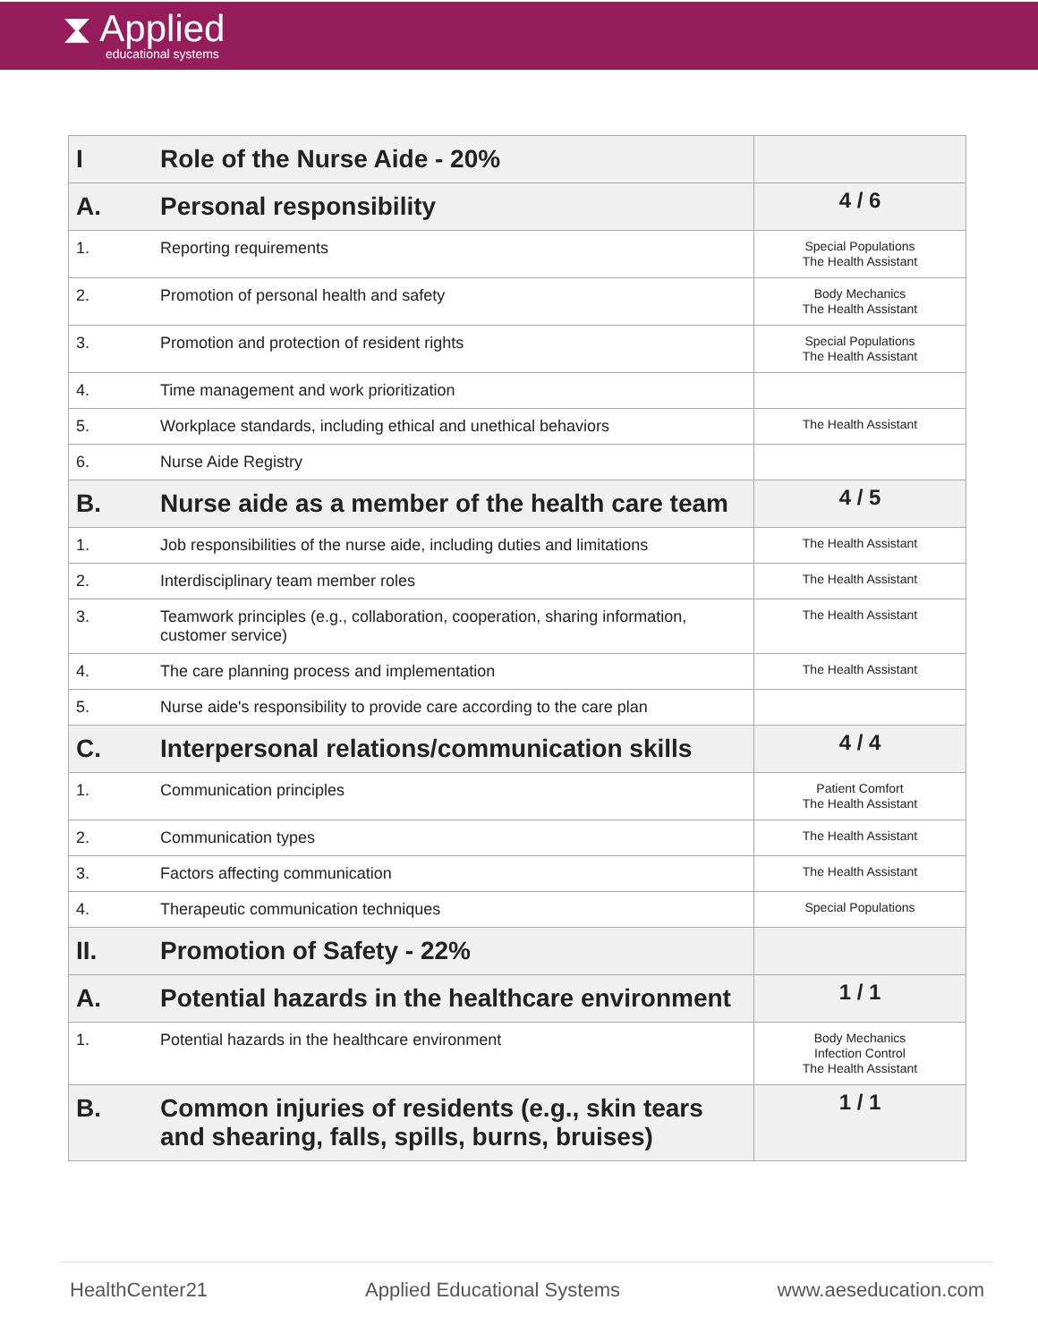⧗ Applied
educational systems
| I | Role of the Nurse Aide - 20% | |
| A. | Personal responsibility | 4 / 6 |
| 1. | Reporting requirements | Special Populations The Health Assistant |
| 2. | Promotion of personal health and safety | Body Mechanics The Health Assistant |
| 3. | Promotion and protection of resident rights | Special Populations The Health Assistant |
| 4. | Time management and work prioritization | |
| 5. | Workplace standards, including ethical and unethical behaviors | The Health Assistant |
| 6. | Nurse Aide Registry | |
| B. | Nurse aide as a member of the health care team | 4 / 5 |
| 1. | Job responsibilities of the nurse aide, including duties and limitations | The Health Assistant |
| 2. | Interdisciplinary team member roles | The Health Assistant |
| 3. | Teamwork principles (e.g., collaboration, cooperation, sharing information, customer service) | The Health Assistant |
| 4. | The care planning process and implementation | The Health Assistant |
| 5. | Nurse aide's responsibility to provide care according to the care plan | |
| C. | Interpersonal relations/communication skills | 4 / 4 |
| 1. | Communication principles | Patient Comfort The Health Assistant |
| 2. | Communication types | The Health Assistant |
| 3. | Factors affecting communication | The Health Assistant |
| 4. | Therapeutic communication techniques | Special Populations |
| II. | Promotion of Safety - 22% | |
| A. | Potential hazards in the healthcare environment | 1 / 1 |
| 1. | Potential hazards in the healthcare environment | Body Mechanics Infection Control The Health Assistant |
| B. | Common injuries of residents (e.g., skin tears and shearing, falls, spills, burns, bruises) | 1 / 1 |
HealthCenter21 Applied Educational Systems www.aeseducation.com